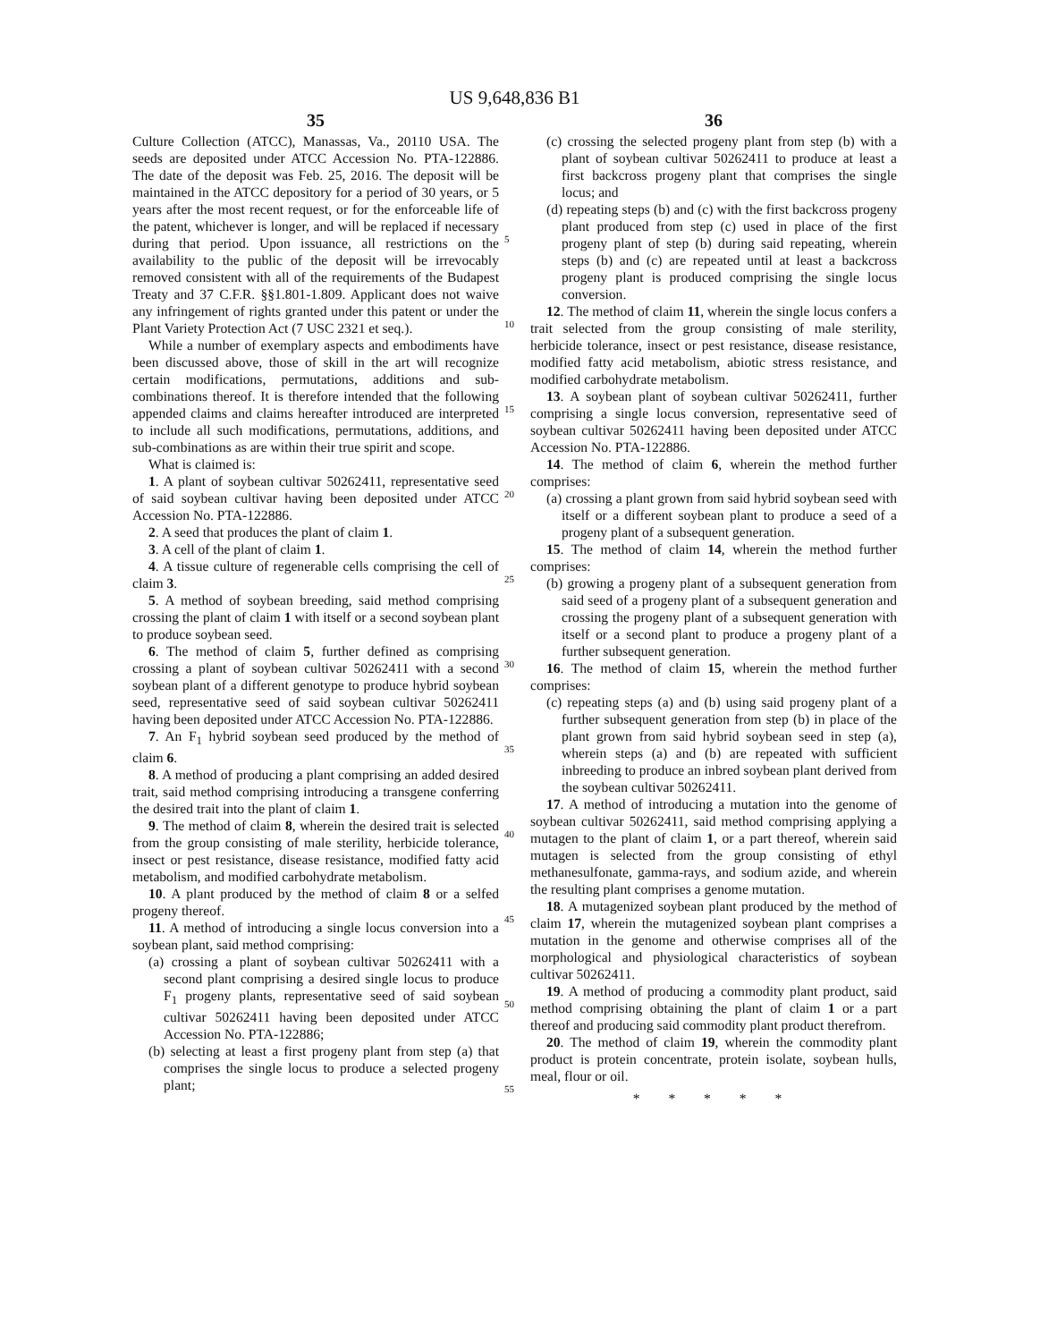US 9,648,836 B1
35
Culture Collection (ATCC), Manassas, Va., 20110 USA. The seeds are deposited under ATCC Accession No. PTA-122886. The date of the deposit was Feb. 25, 2016. The deposit will be maintained in the ATCC depository for a period of 30 years, or 5 years after the most recent request, or for the enforceable life of the patent, whichever is longer, and will be replaced if necessary during that period. Upon issuance, all restrictions on the availability to the public of the deposit will be irrevocably removed consistent with all of the requirements of the Budapest Treaty and 37 C.F.R. §§1.801-1.809. Applicant does not waive any infringement of rights granted under this patent or under the Plant Variety Protection Act (7 USC 2321 et seq.).
While a number of exemplary aspects and embodiments have been discussed above, those of skill in the art will recognize certain modifications, permutations, additions and sub-combinations thereof. It is therefore intended that the following appended claims and claims hereafter introduced are interpreted to include all such modifications, permutations, additions, and sub-combinations as are within their true spirit and scope.
What is claimed is:
1. A plant of soybean cultivar 50262411, representative seed of said soybean cultivar having been deposited under ATCC Accession No. PTA-122886.
2. A seed that produces the plant of claim 1.
3. A cell of the plant of claim 1.
4. A tissue culture of regenerable cells comprising the cell of claim 3.
5. A method of soybean breeding, said method comprising crossing the plant of claim 1 with itself or a second soybean plant to produce soybean seed.
6. The method of claim 5, further defined as comprising crossing a plant of soybean cultivar 50262411 with a second soybean plant of a different genotype to produce hybrid soybean seed, representative seed of said soybean cultivar 50262411 having been deposited under ATCC Accession No. PTA-122886.
7. An F<sub>1</sub> hybrid soybean seed produced by the method of claim 6.
8. A method of producing a plant comprising an added desired trait, said method comprising introducing a transgene conferring the desired trait into the plant of claim 1.
9. The method of claim 8, wherein the desired trait is selected from the group consisting of male sterility, herbicide tolerance, insect or pest resistance, disease resistance, modified fatty acid metabolism, and modified carbohydrate metabolism.
10. A plant produced by the method of claim 8 or a selfed progeny thereof.
11. A method of introducing a single locus conversion into a soybean plant, said method comprising:
(a) crossing a plant of soybean cultivar 50262411 with a second plant comprising a desired single locus to produce F<sub>1</sub> progeny plants, representative seed of said soybean cultivar 50262411 having been deposited under ATCC Accession No. PTA-122886;
(b) selecting at least a first progeny plant from step (a) that comprises the single locus to produce a selected progeny plant;
5
10
15
20
25
30
35
40
45
50
55
36
(c) crossing the selected progeny plant from step (b) with a plant of soybean cultivar 50262411 to produce at least a first backcross progeny plant that comprises the single locus; and
(d) repeating steps (b) and (c) with the first backcross progeny plant produced from step (c) used in place of the first progeny plant of step (b) during said repeating, wherein steps (b) and (c) are repeated until at least a backcross progeny plant is produced comprising the single locus conversion.
12. The method of claim 11, wherein the single locus confers a trait selected from the group consisting of male sterility, herbicide tolerance, insect or pest resistance, disease resistance, modified fatty acid metabolism, abiotic stress resistance, and modified carbohydrate metabolism.
13. A soybean plant of soybean cultivar 50262411, further comprising a single locus conversion, representative seed of soybean cultivar 50262411 having been deposited under ATCC Accession No. PTA-122886.
14. The method of claim 6, wherein the method further comprises:
(a) crossing a plant grown from said hybrid soybean seed with itself or a different soybean plant to produce a seed of a progeny plant of a subsequent generation.
15. The method of claim 14, wherein the method further comprises:
(b) growing a progeny plant of a subsequent generation from said seed of a progeny plant of a subsequent generation and crossing the progeny plant of a subsequent generation with itself or a second plant to produce a progeny plant of a further subsequent generation.
16. The method of claim 15, wherein the method further comprises:
(c) repeating steps (a) and (b) using said progeny plant of a further subsequent generation from step (b) in place of the plant grown from said hybrid soybean seed in step (a), wherein steps (a) and (b) are repeated with sufficient inbreeding to produce an inbred soybean plant derived from the soybean cultivar 50262411.
17. A method of introducing a mutation into the genome of soybean cultivar 50262411, said method comprising applying a mutagen to the plant of claim 1, or a part thereof, wherein said mutagen is selected from the group consisting of ethyl methanesulfonate, gamma-rays, and sodium azide, and wherein the resulting plant comprises a genome mutation.
18. A mutagenized soybean plant produced by the method of claim 17, wherein the mutagenized soybean plant comprises a mutation in the genome and otherwise comprises all of the morphological and physiological characteristics of soybean cultivar 50262411.
19. A method of producing a commodity plant product, said method comprising obtaining the plant of claim 1 or a part thereof and producing said commodity plant product therefrom.
20. The method of claim 19, wherein the commodity plant product is protein concentrate, protein isolate, soybean hulls, meal, flour or oil.
* * * * *